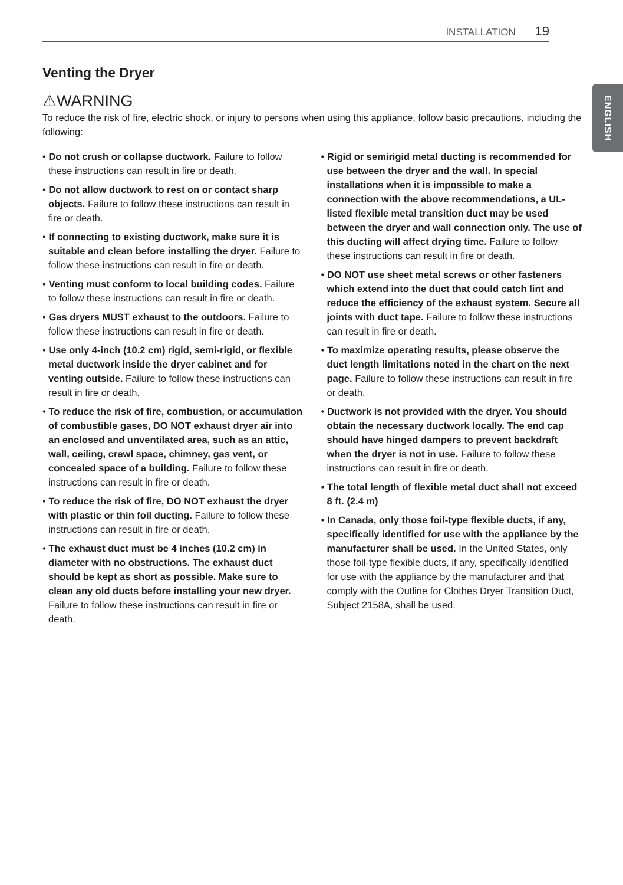INSTALLATION 19
ENGLISH
Venting the Dryer
⚠WARNING
To reduce the risk of fire, electric shock, or injury to persons when using this appliance, follow basic precautions, including the following:
• Do not crush or collapse ductwork. Failure to follow these instructions can result in fire or death.
• Do not allow ductwork to rest on or contact sharp objects. Failure to follow these instructions can result in fire or death.
• If connecting to existing ductwork, make sure it is suitable and clean before installing the dryer. Failure to follow these instructions can result in fire or death.
• Venting must conform to local building codes. Failure to follow these instructions can result in fire or death.
• Gas dryers MUST exhaust to the outdoors. Failure to follow these instructions can result in fire or death.
• Use only 4-inch (10.2 cm) rigid, semi-rigid, or flexible metal ductwork inside the dryer cabinet and for venting outside. Failure to follow these instructions can result in fire or death.
• To reduce the risk of fire, combustion, or accumulation of combustible gases, DO NOT exhaust dryer air into an enclosed and unventilated area, such as an attic, wall, ceiling, crawl space, chimney, gas vent, or concealed space of a building. Failure to follow these instructions can result in fire or death.
• To reduce the risk of fire, DO NOT exhaust the dryer with plastic or thin foil ducting. Failure to follow these instructions can result in fire or death.
• The exhaust duct must be 4 inches (10.2 cm) in diameter with no obstructions. The exhaust duct should be kept as short as possible. Make sure to clean any old ducts before installing your new dryer. Failure to follow these instructions can result in fire or death.
• Rigid or semirigid metal ducting is recommended for use between the dryer and the wall. In special installations when it is impossible to make a connection with the above recommendations, a UL-listed flexible metal transition duct may be used between the dryer and wall connection only. The use of this ducting will affect drying time. Failure to follow these instructions can result in fire or death.
• DO NOT use sheet metal screws or other fasteners which extend into the duct that could catch lint and reduce the efficiency of the exhaust system. Secure all joints with duct tape. Failure to follow these instructions can result in fire or death.
• To maximize operating results, please observe the duct length limitations noted in the chart on the next page. Failure to follow these instructions can result in fire or death.
• Ductwork is not provided with the dryer. You should obtain the necessary ductwork locally. The end cap should have hinged dampers to prevent backdraft when the dryer is not in use. Failure to follow these instructions can result in fire or death.
• The total length of flexible metal duct shall not exceed 8 ft. (2.4 m)
• In Canada, only those foil-type flexible ducts, if any, specifically identified for use with the appliance by the manufacturer shall be used. In the United States, only those foil-type flexible ducts, if any, specifically identified for use with the appliance by the manufacturer and that comply with the Outline for Clothes Dryer Transition Duct, Subject 2158A, shall be used.